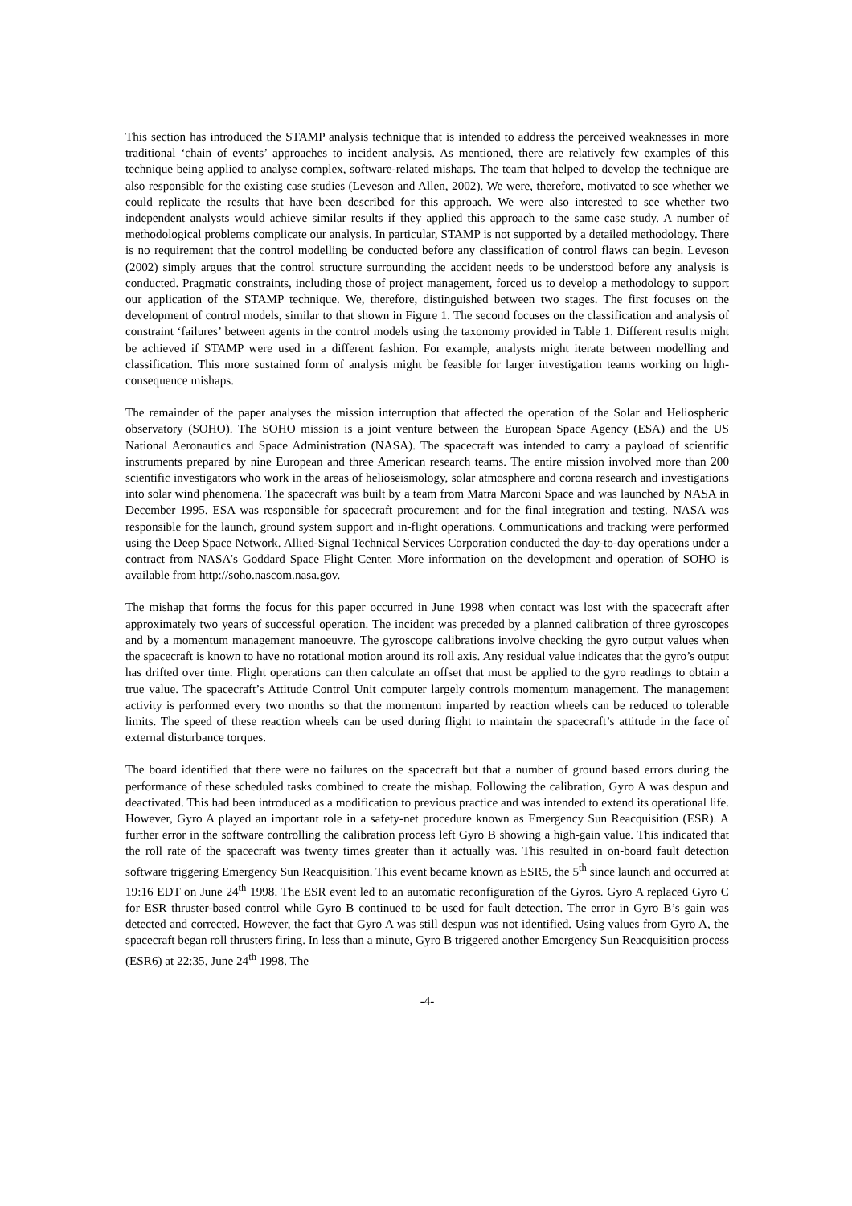This section has introduced the STAMP analysis technique that is intended to address the perceived weaknesses in more traditional ‘chain of events’ approaches to incident analysis. As mentioned, there are relatively few examples of this technique being applied to analyse complex, software-related mishaps. The team that helped to develop the technique are also responsible for the existing case studies (Leveson and Allen, 2002). We were, therefore, motivated to see whether we could replicate the results that have been described for this approach. We were also interested to see whether two independent analysts would achieve similar results if they applied this approach to the same case study. A number of methodological problems complicate our analysis. In particular, STAMP is not supported by a detailed methodology. There is no requirement that the control modelling be conducted before any classification of control flaws can begin. Leveson (2002) simply argues that the control structure surrounding the accident needs to be understood before any analysis is conducted. Pragmatic constraints, including those of project management, forced us to develop a methodology to support our application of the STAMP technique. We, therefore, distinguished between two stages. The first focuses on the development of control models, similar to that shown in Figure 1. The second focuses on the classification and analysis of constraint ‘failures’ between agents in the control models using the taxonomy provided in Table 1. Different results might be achieved if STAMP were used in a different fashion. For example, analysts might iterate between modelling and classification. This more sustained form of analysis might be feasible for larger investigation teams working on high-consequence mishaps.
The remainder of the paper analyses the mission interruption that affected the operation of the Solar and Heliospheric observatory (SOHO). The SOHO mission is a joint venture between the European Space Agency (ESA) and the US National Aeronautics and Space Administration (NASA). The spacecraft was intended to carry a payload of scientific instruments prepared by nine European and three American research teams. The entire mission involved more than 200 scientific investigators who work in the areas of helioseismology, solar atmosphere and corona research and investigations into solar wind phenomena. The spacecraft was built by a team from Matra Marconi Space and was launched by NASA in December 1995. ESA was responsible for spacecraft procurement and for the final integration and testing. NASA was responsible for the launch, ground system support and in-flight operations. Communications and tracking were performed using the Deep Space Network. Allied-Signal Technical Services Corporation conducted the day-to-day operations under a contract from NASA’s Goddard Space Flight Center. More information on the development and operation of SOHO is available from http://soho.nascom.nasa.gov.
The mishap that forms the focus for this paper occurred in June 1998 when contact was lost with the spacecraft after approximately two years of successful operation. The incident was preceded by a planned calibration of three gyroscopes and by a momentum management manoeuvre. The gyroscope calibrations involve checking the gyro output values when the spacecraft is known to have no rotational motion around its roll axis. Any residual value indicates that the gyro’s output has drifted over time. Flight operations can then calculate an offset that must be applied to the gyro readings to obtain a true value. The spacecraft’s Attitude Control Unit computer largely controls momentum management. The management activity is performed every two months so that the momentum imparted by reaction wheels can be reduced to tolerable limits. The speed of these reaction wheels can be used during flight to maintain the spacecraft’s attitude in the face of external disturbance torques.
The board identified that there were no failures on the spacecraft but that a number of ground based errors during the performance of these scheduled tasks combined to create the mishap. Following the calibration, Gyro A was despun and deactivated. This had been introduced as a modification to previous practice and was intended to extend its operational life. However, Gyro A played an important role in a safety-net procedure known as Emergency Sun Reacquisition (ESR). A further error in the software controlling the calibration process left Gyro B showing a high-gain value. This indicated that the roll rate of the spacecraft was twenty times greater than it actually was. This resulted in on-board fault detection software triggering Emergency Sun Reacquisition. This event became known as ESR5, the 5<sup>th</sup> since launch and occurred at 19:16 EDT on June 24<sup>th</sup> 1998. The ESR event led to an automatic reconfiguration of the Gyros. Gyro A replaced Gyro C for ESR thruster-based control while Gyro B continued to be used for fault detection. The error in Gyro B’s gain was detected and corrected. However, the fact that Gyro A was still despun was not identified. Using values from Gyro A, the spacecraft began roll thrusters firing. In less than a minute, Gyro B triggered another Emergency Sun Reacquisition process (ESR6) at 22:35, June 24<sup>th</sup> 1998. The
-4-